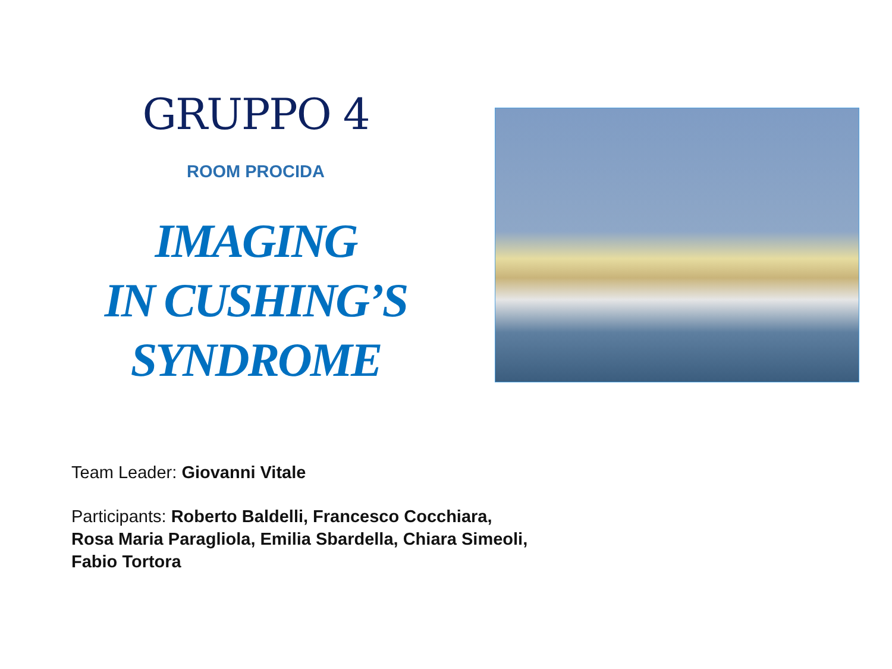GRUPPO 4
ROOM PROCIDA
IMAGING
IN CUSHING’S
SYNDROME
Team Leader: Giovanni Vitale
Participants: Roberto Baldelli, Francesco Cocchiara,
Rosa Maria Paragliola, Emilia Sbardella, Chiara Simeoli,
Fabio Tortora